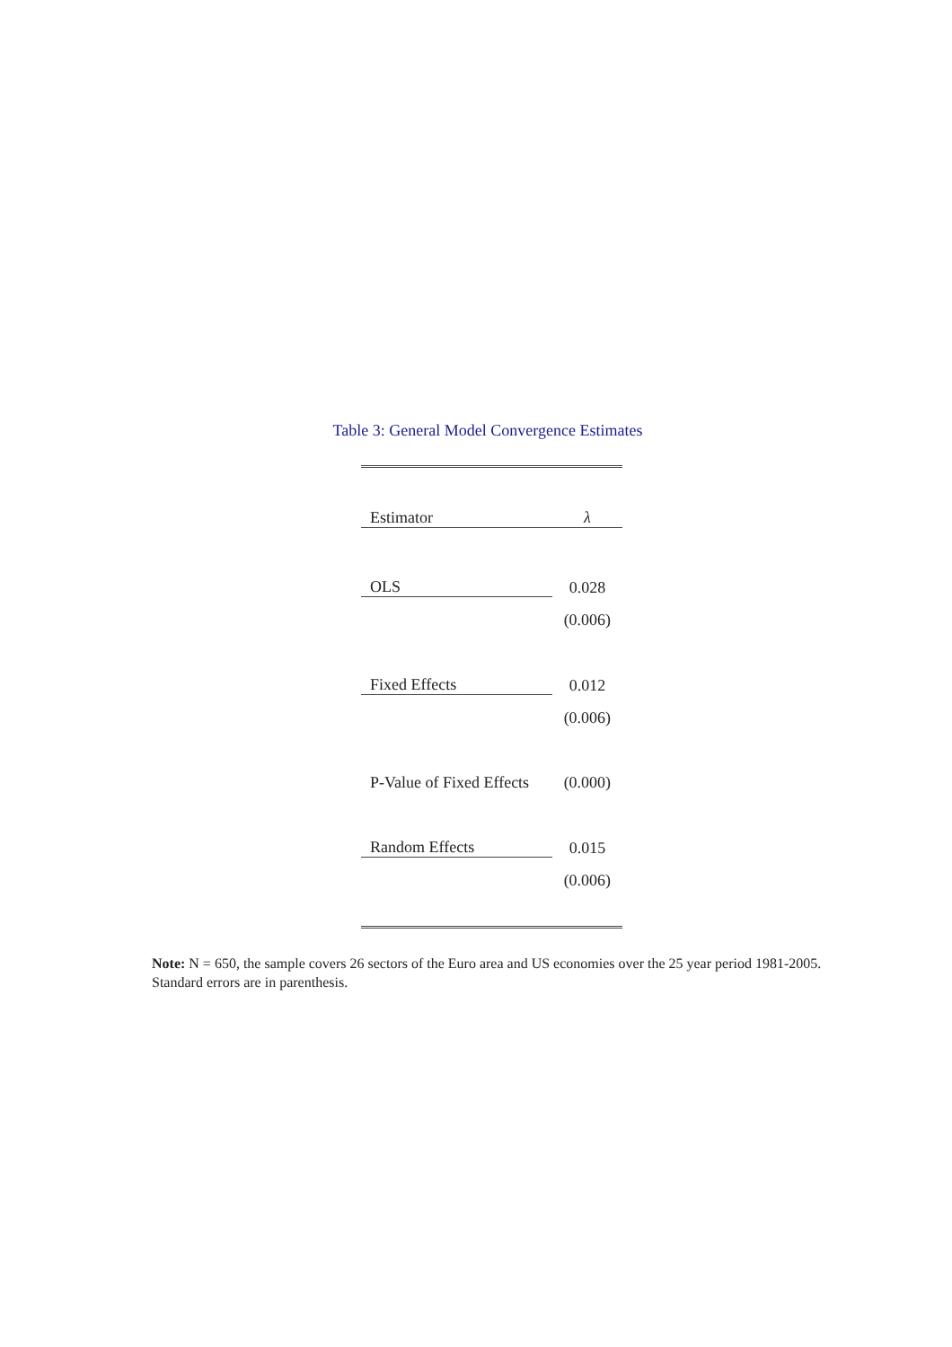Table 3: General Model Convergence Estimates
| Estimator | λ |
| --- | --- |
| OLS | 0.028 |
| | (0.006) |
| Fixed Effects | 0.012 |
| | (0.006) |
| P-Value of Fixed Effects | (0.000) |
| Random Effects | 0.015 |
| | (0.006) |
Note: N = 650, the sample covers 26 sectors of the Euro area and US economies over the 25 year period 1981-2005. Standard errors are in parenthesis.